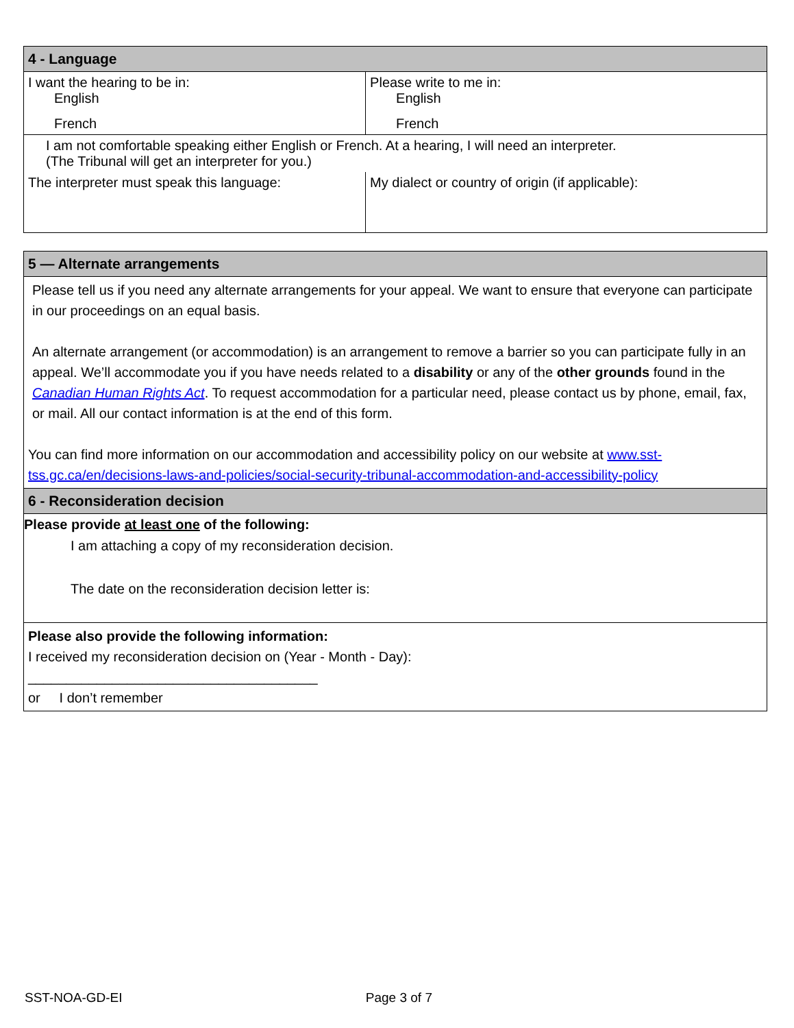| 4 - Language | |
| --- | --- |
| I want the hearing to be in: English French | Please write to me in: English French |
| I am not comfortable speaking either English or French. At a hearing, I will need an interpreter. (The Tribunal will get an interpreter for you.) | |
| The interpreter must speak this language: | My dialect or country of origin (if applicable): |
| 5 — Alternate arrangements |
| --- |
| Please tell us if you need any alternate arrangements for your appeal. We want to ensure that everyone can participate in our proceedings on an equal basis. An alternate arrangement (or accommodation) is an arrangement to remove a barrier so you can participate fully in an appeal. We’ll accommodate you if you have needs related to a disability or any of the other grounds found in the Canadian Human Rights Act . To request accommodation for a particular need, please contact us by phone, email, fax, or mail. All our contact information is at the end of this form. You can find more information on our accommodation and accessibility policy on our website at www.sst-tss.gc.ca/en/decisions-laws-and-policies/social-security-tribunal-accommodation-and-accessibility-policy |
| 6 - Reconsideration decision |
| Please provide at least one of the following: I am attaching a copy of my reconsideration decision. The date on the reconsideration decision letter is: |
| Please also provide the following information: I received my reconsideration decision on (Year - Month - Day): ______________________________________ or I don’t remember |
SST-NOA-GD-EI Page 3 of 7